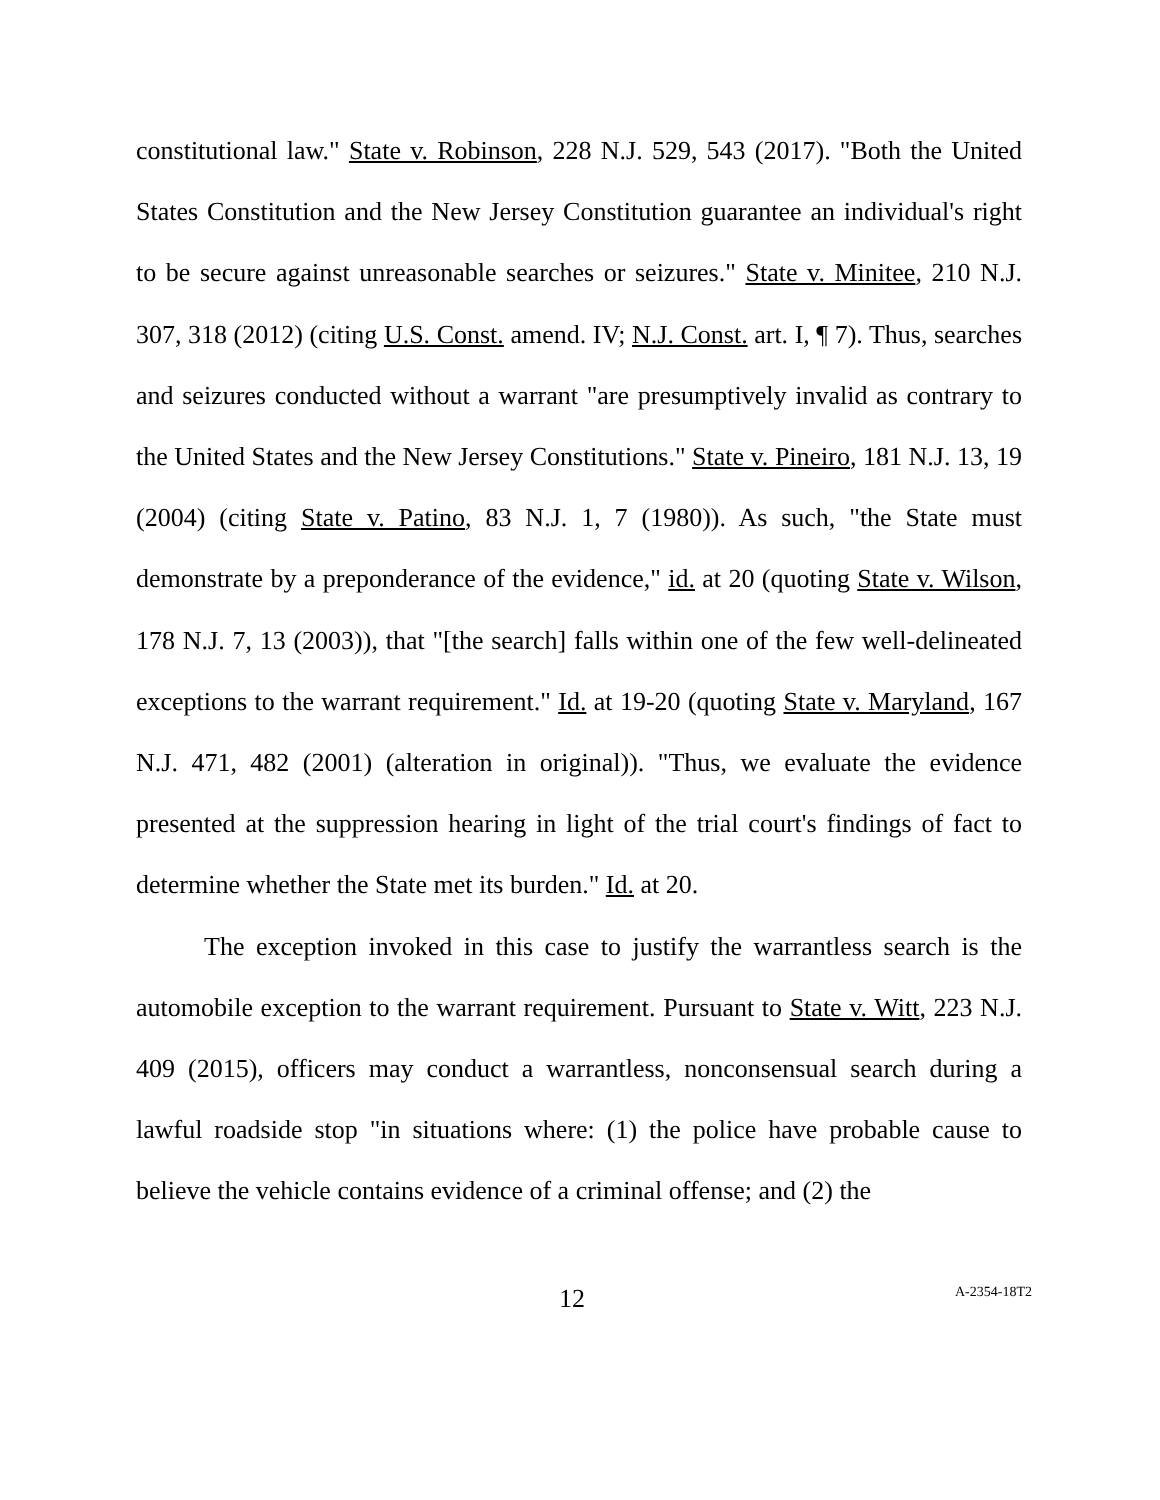constitutional law." State v. Robinson, 228 N.J. 529, 543 (2017). "Both the United States Constitution and the New Jersey Constitution guarantee an individual's right to be secure against unreasonable searches or seizures." State v. Minitee, 210 N.J. 307, 318 (2012) (citing U.S. Const. amend. IV; N.J. Const. art. I, ¶ 7). Thus, searches and seizures conducted without a warrant "are presumptively invalid as contrary to the United States and the New Jersey Constitutions." State v. Pineiro, 181 N.J. 13, 19 (2004) (citing State v. Patino, 83 N.J. 1, 7 (1980)). As such, "the State must demonstrate by a preponderance of the evidence," id. at 20 (quoting State v. Wilson, 178 N.J. 7, 13 (2003)), that "[the search] falls within one of the few well-delineated exceptions to the warrant requirement." Id. at 19-20 (quoting State v. Maryland, 167 N.J. 471, 482 (2001) (alteration in original)). "Thus, we evaluate the evidence presented at the suppression hearing in light of the trial court's findings of fact to determine whether the State met its burden." Id. at 20.
The exception invoked in this case to justify the warrantless search is the automobile exception to the warrant requirement. Pursuant to State v. Witt, 223 N.J. 409 (2015), officers may conduct a warrantless, nonconsensual search during a lawful roadside stop "in situations where: (1) the police have probable cause to believe the vehicle contains evidence of a criminal offense; and (2) the
12 A-2354-18T2